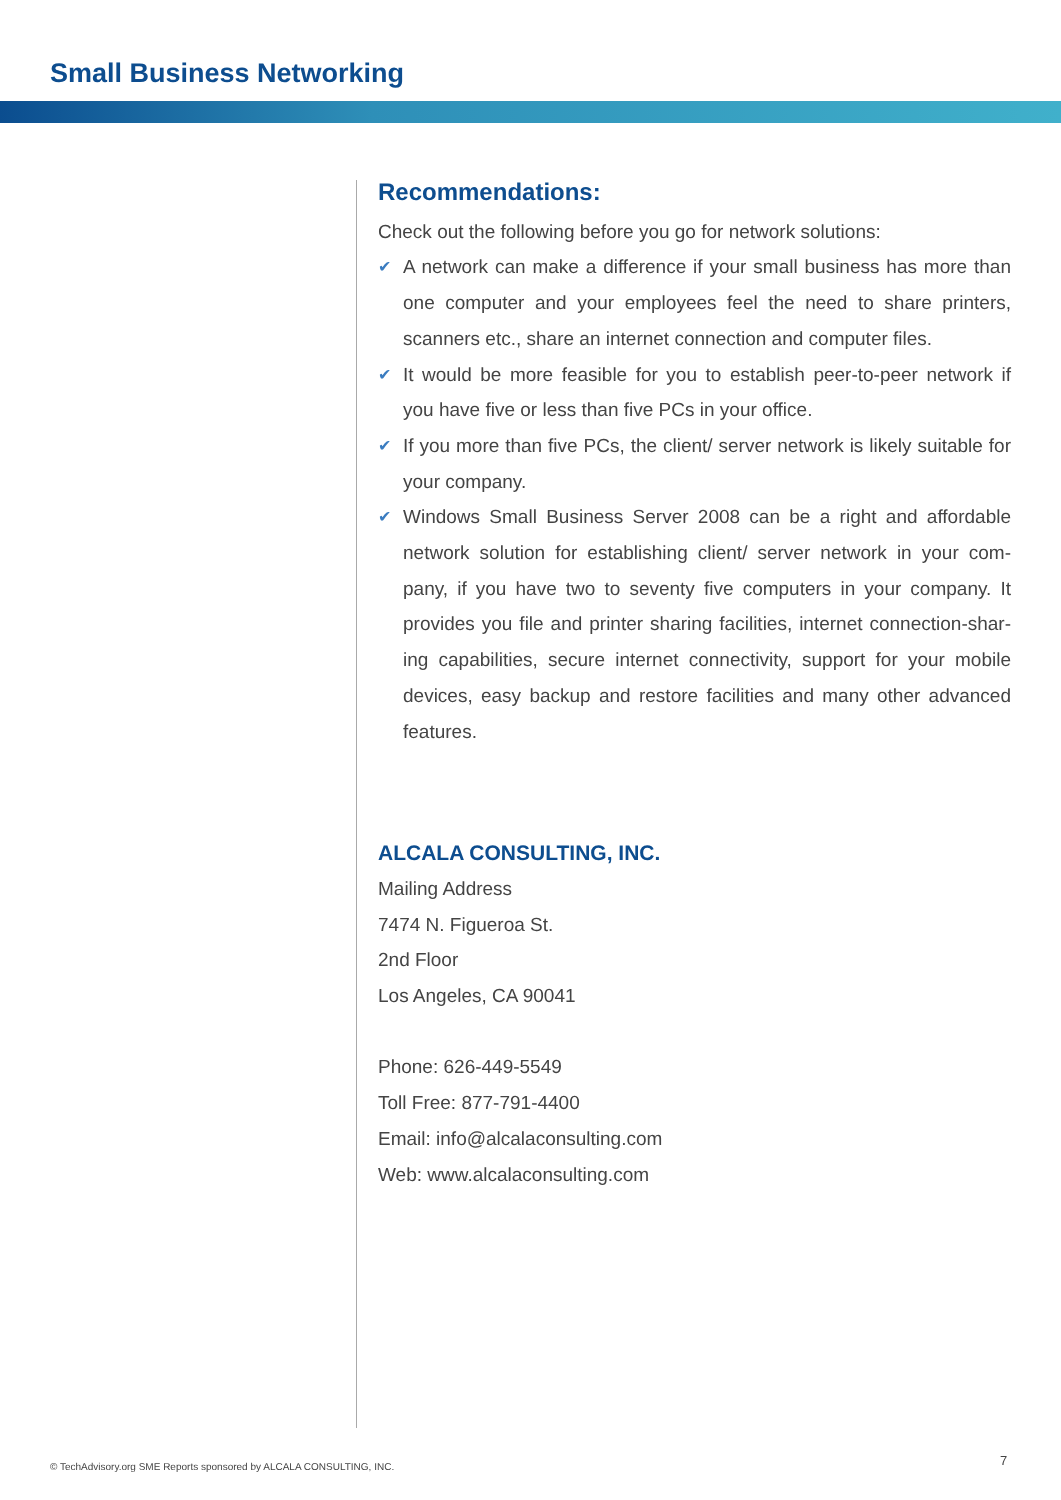Small Business Networking
Recommendations:
Check out the following before you go for network solutions:
✔ A network can make a difference if your small business has more than one computer and your employees feel the need to share printers, scanners etc., share an internet connection and computer files.
✔ It would be more feasible for you to establish peer-to-peer network if you have five or less than five PCs in your office.
✔ If you more than five PCs, the client/ server network is likely suitable for your company.
✔ Windows Small Business Server 2008 can be a right and affordable network solution for establishing client/ server network in your com-pany, if you have two to seventy five computers in your company. It provides you file and printer sharing facilities, internet connection-shar-ing capabilities, secure internet connectivity, support for your mobile devices, easy backup and restore facilities and many other advanced features.
ALCALA CONSULTING, INC.
Mailing Address
7474 N. Figueroa St.
2nd Floor
Los Angeles, CA 90041
Phone: 626-449-5549
Toll Free: 877-791-4400
Email: info@alcalaconsulting.com
Web: www.alcalaconsulting.com
© TechAdvisory.org SME Reports sponsored by ALCALA CONSULTING, INC.
7